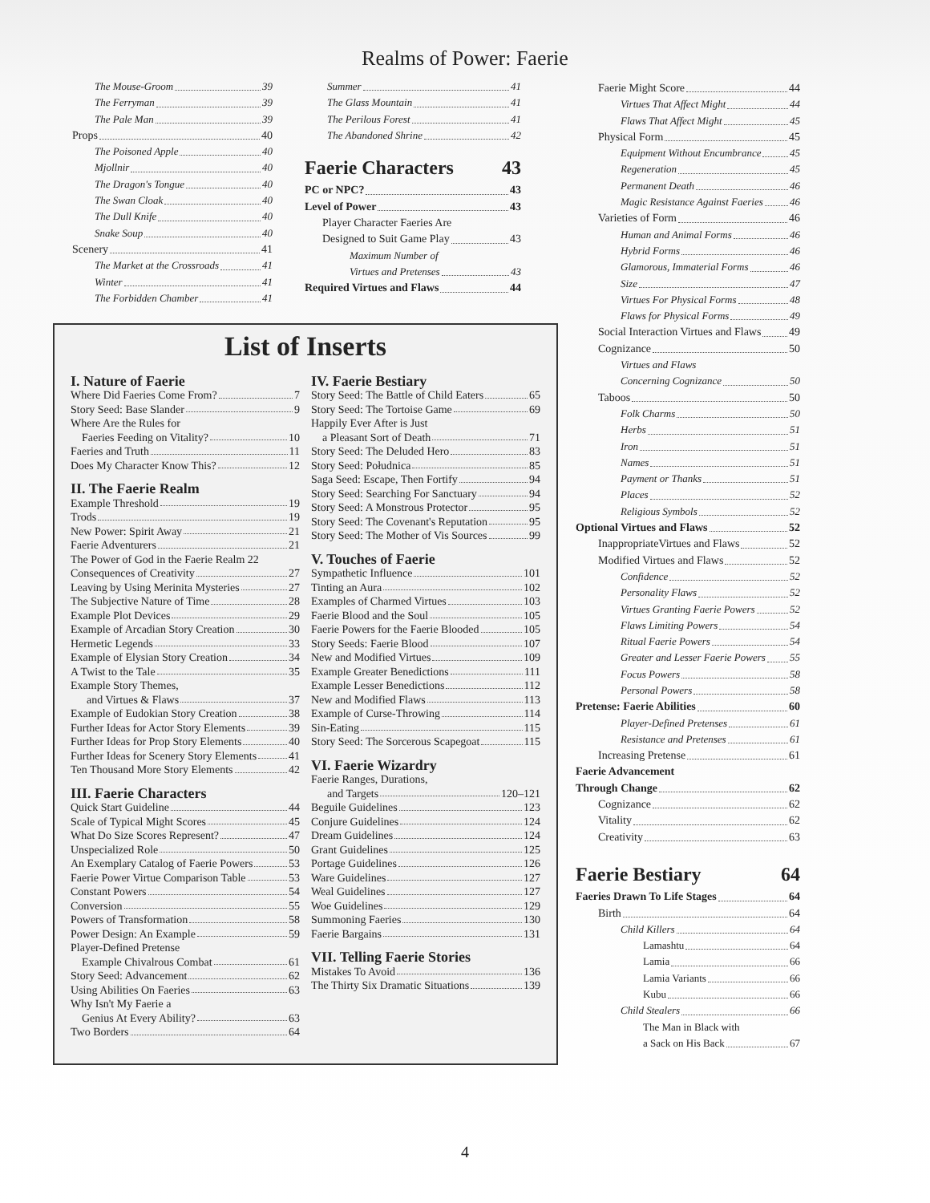Realms of Power: Faerie
The Mouse-Groom 39
The Ferryman 39
The Pale Man 39
Props 40
The Poisoned Apple 40
Mjollnir 40
The Dragon's Tongue 40
The Swan Cloak 40
The Dull Knife 40
Snake Soup 40
Scenery 41
The Market at the Crossroads 41
Winter 41
The Forbidden Chamber 41
Summer 41
The Glass Mountain 41
The Perilous Forest 41
The Abandoned Shrine 42
Faerie Characters 43
PC or NPC? 43
Level of Power 43
Player Character Faeries Are
Designed to Suit Game Play 43
Maximum Number of
Virtues and Pretenses 43
Required Virtues and Flaws 44
List of Inserts
I. Nature of Faerie
Where Did Faeries Come From? 7
Story Seed: Base Slander 9
Where Are the Rules for
Faeries Feeding on Vitality? 10
Faeries and Truth 11
Does My Character Know This? 12
II. The Faerie Realm
Example Threshold 19
Trods 19
New Power: Spirit Away 21
Faerie Adventurers 21
The Power of God in the Faerie Realm 22
Consequences of Creativity 27
Leaving by Using Merinita Mysteries 27
The Subjective Nature of Time 28
Example Plot Devices 29
Example of Arcadian Story Creation 30
Hermetic Legends 33
Example of Elysian Story Creation 34
A Twist to the Tale 35
Example Story Themes,
and Virtues & Flaws 37
Example of Eudokian Story Creation 38
Further Ideas for Actor Story Elements 39
Further Ideas for Prop Story Elements 40
Further Ideas for Scenery Story Elements 41
Ten Thousand More Story Elements 42
III. Faerie Characters
Quick Start Guideline 44
Scale of Typical Might Scores 45
What Do Size Scores Represent? 47
Unspecialized Role 50
An Exemplary Catalog of Faerie Powers 53
Faerie Power Virtue Comparison Table 53
Constant Powers 54
Conversion 55
Powers of Transformation 58
Power Design: An Example 59
Player-Defined Pretense
Example Chivalrous Combat 61
Story Seed: Advancement 62
Using Abilities On Faeries 63
Why Isn't My Faerie a
Genius At Every Ability? 63
Two Borders 64
IV. Faerie Bestiary
Story Seed: The Battle of Child Eaters 65
Story Seed: The Tortoise Game 69
Happily Ever After is Just
a Pleasant Sort of Death 71
Story Seed: The Deluded Hero 83
Story Seed: Południca 85
Saga Seed: Escape, Then Fortify 94
Story Seed: Searching For Sanctuary 94
Story Seed: A Monstrous Protector 95
Story Seed: The Covenant's Reputation 95
Story Seed: The Mother of Vis Sources 99
V. Touches of Faerie
Sympathetic Influence 101
Tinting an Aura 102
Examples of Charmed Virtues 103
Faerie Blood and the Soul 105
Faerie Powers for the Faerie Blooded 105
Story Seeds: Faerie Blood 107
New and Modified Virtues 109
Example Greater Benedictions 111
Example Lesser Benedictions 112
New and Modified Flaws 113
Example of Curse-Throwing 114
Sin-Eating 115
Story Seed: The Sorcerous Scapegoat 115
VI. Faerie Wizardry
Faerie Ranges, Durations,
and Targets 120–121
Beguile Guidelines 123
Conjure Guidelines 124
Dream Guidelines 124
Grant Guidelines 125
Portage Guidelines 126
Ware Guidelines 127
Weal Guidelines 127
Woe Guidelines 129
Summoning Faeries 130
Faerie Bargains 131
VII. Telling Faerie Stories
Mistakes To Avoid 136
The Thirty Six Dramatic Situations 139
Faerie Might Score 44
Virtues That Affect Might 44
Flaws That Affect Might 45
Physical Form 45
Equipment Without Encumbrance 45
Regeneration 45
Permanent Death 46
Magic Resistance Against Faeries 46
Varieties of Form 46
Human and Animal Forms 46
Hybrid Forms 46
Glamorous, Immaterial Forms 46
Size 47
Virtues For Physical Forms 48
Flaws for Physical Forms 49
Social Interaction Virtues and Flaws 49
Cognizance 50
Virtues and Flaws
Concerning Cognizance 50
Taboos 50
Folk Charms 50
Herbs 51
Iron 51
Names 51
Payment or Thanks 51
Places 52
Religious Symbols 52
Optional Virtues and Flaws 52
InappropriateVirtues and Flaws 52
Modified Virtues and Flaws 52
Confidence 52
Personality Flaws 52
Virtues Granting Faerie Powers 52
Flaws Limiting Powers 54
Ritual Faerie Powers 54
Greater and Lesser Faerie Powers 55
Focus Powers 58
Personal Powers 58
Pretense: Faerie Abilities 60
Player-Defined Pretenses 61
Resistance and Pretenses 61
Increasing Pretense 61
Faerie Advancement
Through Change 62
Cognizance 62
Vitality 62
Creativity 63
Faerie Bestiary 64
Faeries Drawn To Life Stages 64
Birth 64
Child Killers 64
Lamashtu 64
Lamia 66
Lamia Variants 66
Kubu 66
Child Stealers 66
The Man in Black with
a Sack on His Back 67
4